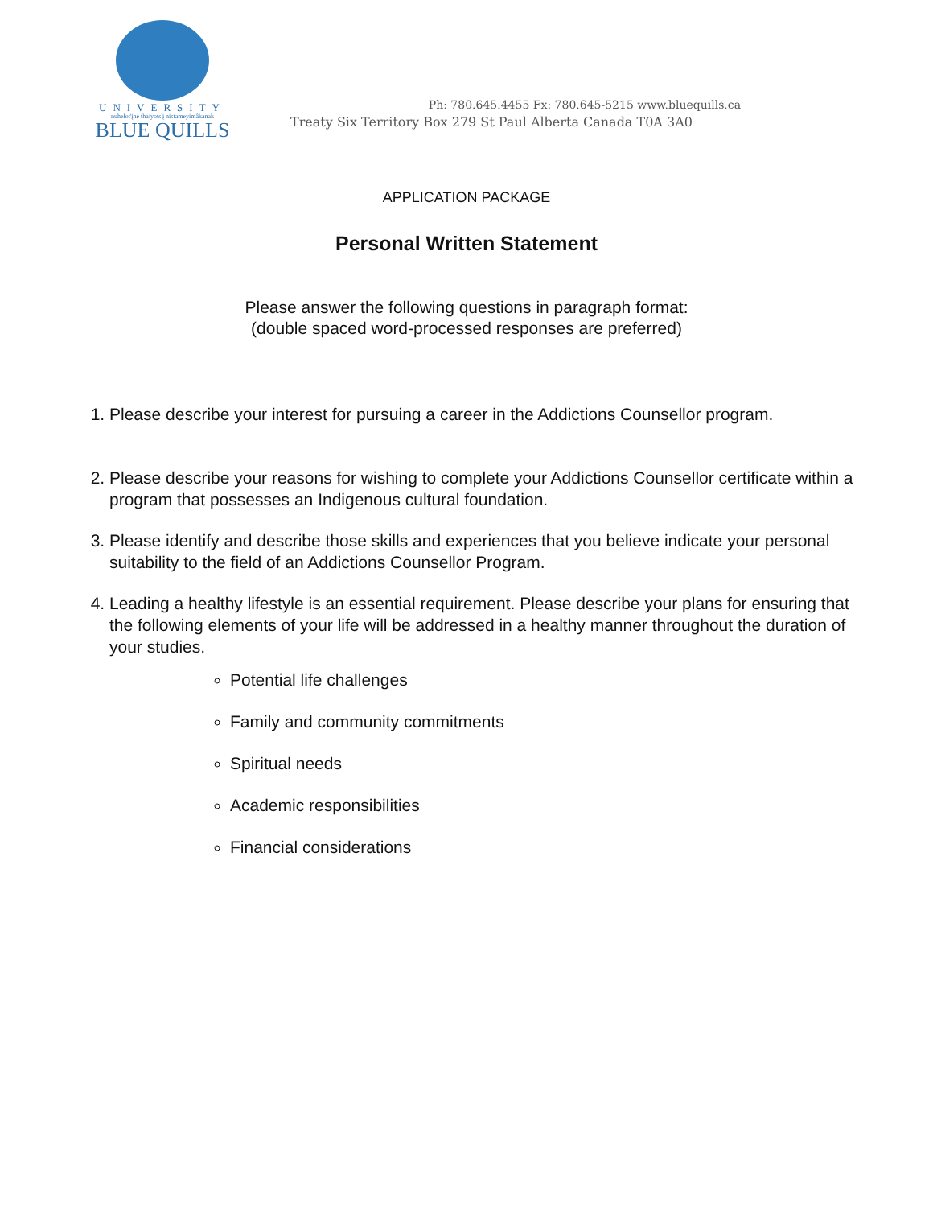UNIVERSITY
nuhelot'įne thaiyots'į nistameyimâkanak
BLUE QUILLS
Ph: 780.645.4455 Fx: 780.645-5215 www.bluequills.ca
Treaty Six Territory Box 279 St Paul Alberta Canada T0A 3A0
APPLICATION PACKAGE
Personal Written Statement
Please answer the following questions in paragraph format:
(double spaced word-processed responses are preferred)
1. Please describe your interest for pursuing a career in the Addictions Counsellor program.
2. Please describe your reasons for wishing to complete your Addictions Counsellor certificate within a program that possesses an Indigenous cultural foundation.
3. Please identify and describe those skills and experiences that you believe indicate your personal suitability to the field of an Addictions Counsellor Program.
4. Leading a healthy lifestyle is an essential requirement. Please describe your plans for ensuring that the following elements of your life will be addressed in a healthy manner throughout the duration of your studies.
Potential life challenges
Family and community commitments
Spiritual needs
Academic responsibilities
Financial considerations